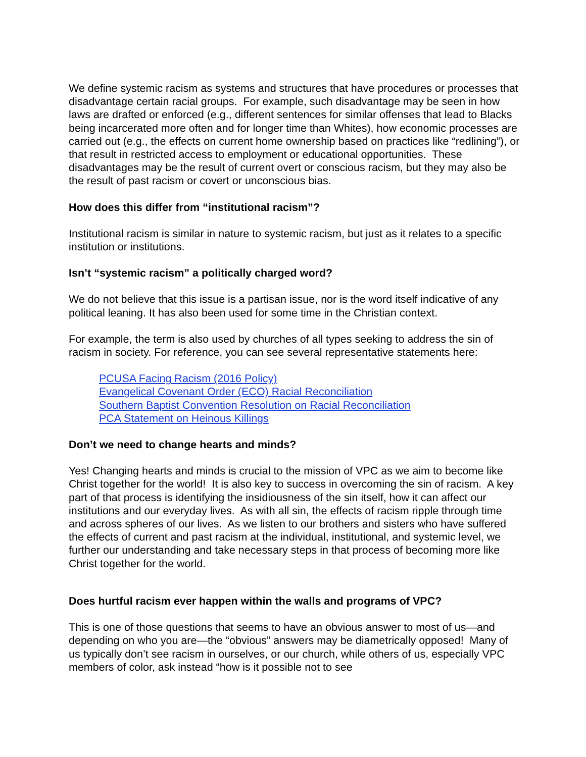We define systemic racism as systems and structures that have procedures or processes that disadvantage certain racial groups. For example, such disadvantage may be seen in how laws are drafted or enforced (e.g., different sentences for similar offenses that lead to Blacks being incarcerated more often and for longer time than Whites), how economic processes are carried out (e.g., the effects on current home ownership based on practices like “redlining”), or that result in restricted access to employment or educational opportunities. These disadvantages may be the result of current overt or conscious racism, but they may also be the result of past racism or covert or unconscious bias.
How does this differ from “institutional racism”?
Institutional racism is similar in nature to systemic racism, but just as it relates to a specific institution or institutions.
Isn’t “systemic racism” a politically charged word?
We do not believe that this issue is a partisan issue, nor is the word itself indicative of any political leaning. It has also been used for some time in the Christian context.
For example, the term is also used by churches of all types seeking to address the sin of racism in society. For reference, you can see several representative statements here:
PCUSA Facing Racism (2016 Policy)
Evangelical Covenant Order (ECO) Racial Reconciliation
Southern Baptist Convention Resolution on Racial Reconciliation
PCA Statement on Heinous Killings
Don’t we need to change hearts and minds?
Yes! Changing hearts and minds is crucial to the mission of VPC as we aim to become like Christ together for the world! It is also key to success in overcoming the sin of racism. A key part of that process is identifying the insidiousness of the sin itself, how it can affect our institutions and our everyday lives. As with all sin, the effects of racism ripple through time and across spheres of our lives. As we listen to our brothers and sisters who have suffered the effects of current and past racism at the individual, institutional, and systemic level, we further our understanding and take necessary steps in that process of becoming more like Christ together for the world.
Does hurtful racism ever happen within the walls and programs of VPC?
This is one of those questions that seems to have an obvious answer to most of us—and depending on who you are—the “obvious” answers may be diametrically opposed! Many of us typically don’t see racism in ourselves, or our church, while others of us, especially VPC members of color, ask instead “how is it possible not to see